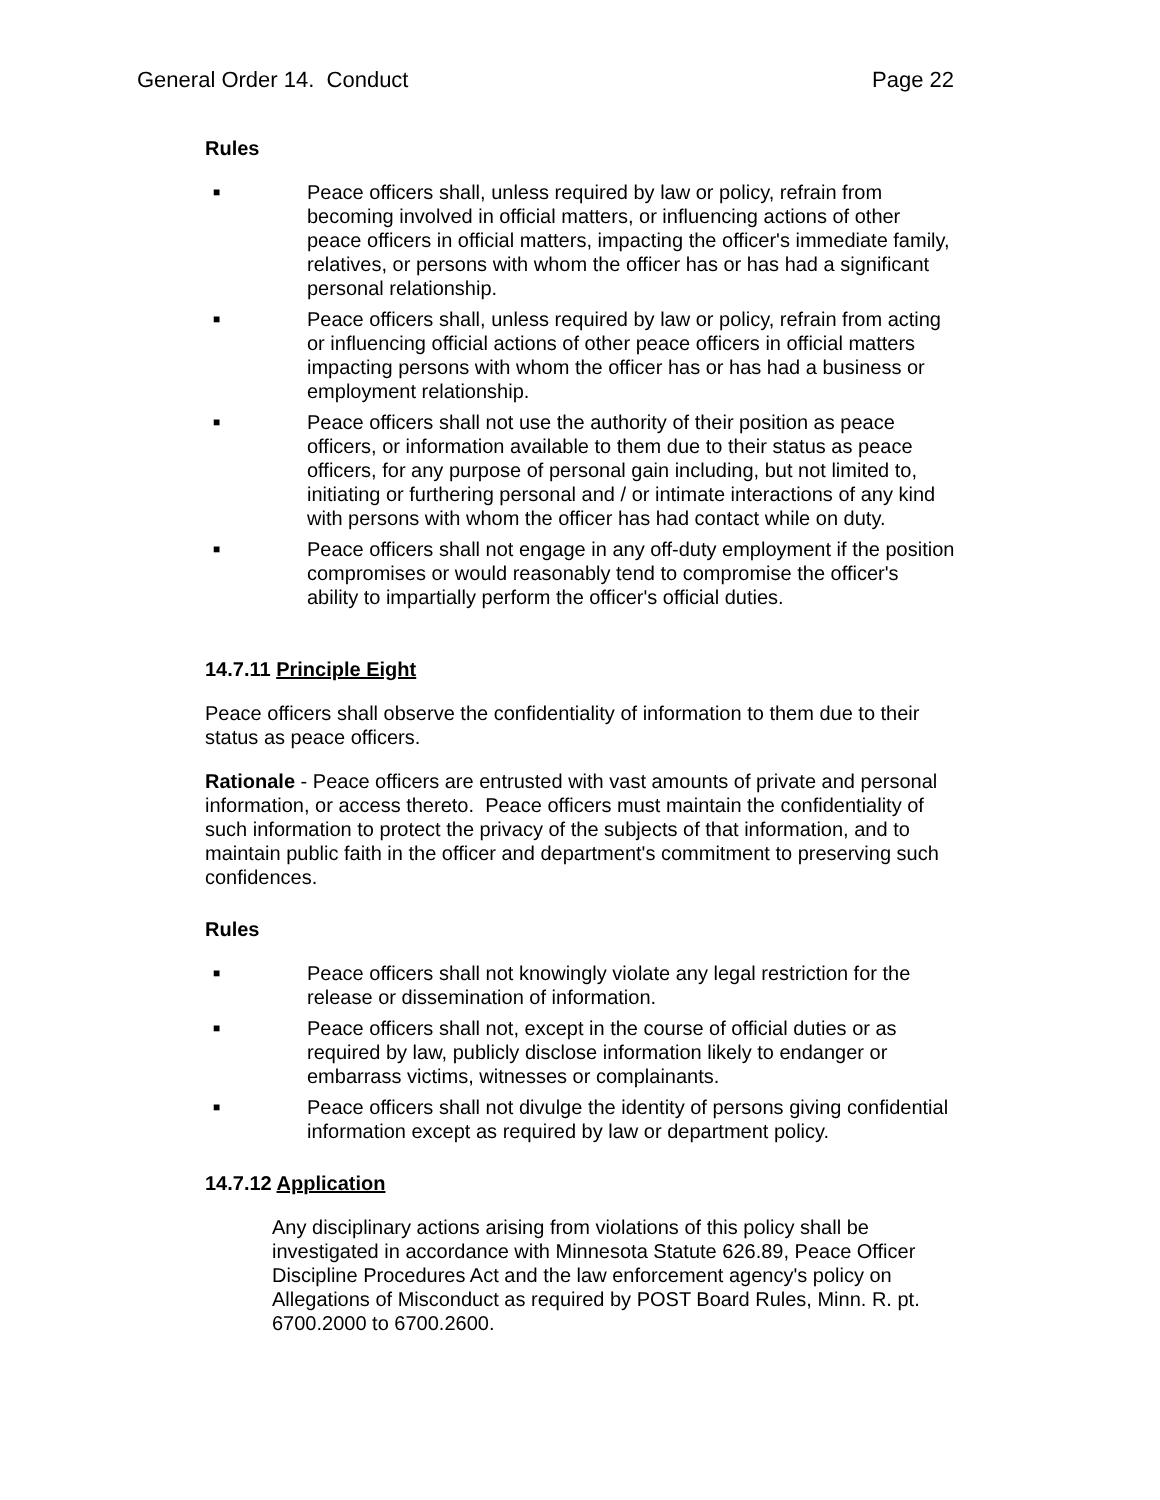General Order 14. Conduct Page 22
Rules
■ Peace officers shall, unless required by law or policy, refrain from becoming involved in official matters, or influencing actions of other peace officers in official matters, impacting the officer's immediate family, relatives, or persons with whom the officer has or has had a significant personal relationship.
■ Peace officers shall, unless required by law or policy, refrain from acting or influencing official actions of other peace officers in official matters impacting persons with whom the officer has or has had a business or employment relationship.
■ Peace officers shall not use the authority of their position as peace officers, or information available to them due to their status as peace officers, for any purpose of personal gain including, but not limited to, initiating or furthering personal and / or intimate interactions of any kind with persons with whom the officer has had contact while on duty.
■ Peace officers shall not engage in any off-duty employment if the position compromises or would reasonably tend to compromise the officer's ability to impartially perform the officer's official duties.
14.7.11 Principle Eight
Peace officers shall observe the confidentiality of information to them due to their status as peace officers.
Rationale - Peace officers are entrusted with vast amounts of private and personal information, or access thereto. Peace officers must maintain the confidentiality of such information to protect the privacy of the subjects of that information, and to maintain public faith in the officer and department's commitment to preserving such confidences.
Rules
■ Peace officers shall not knowingly violate any legal restriction for the release or dissemination of information.
■ Peace officers shall not, except in the course of official duties or as required by law, publicly disclose information likely to endanger or embarrass victims, witnesses or complainants.
■ Peace officers shall not divulge the identity of persons giving confidential information except as required by law or department policy.
14.7.12 Application
Any disciplinary actions arising from violations of this policy shall be investigated in accordance with Minnesota Statute 626.89, Peace Officer Discipline Procedures Act and the law enforcement agency's policy on Allegations of Misconduct as required by POST Board Rules, Minn. R. pt. 6700.2000 to 6700.2600.